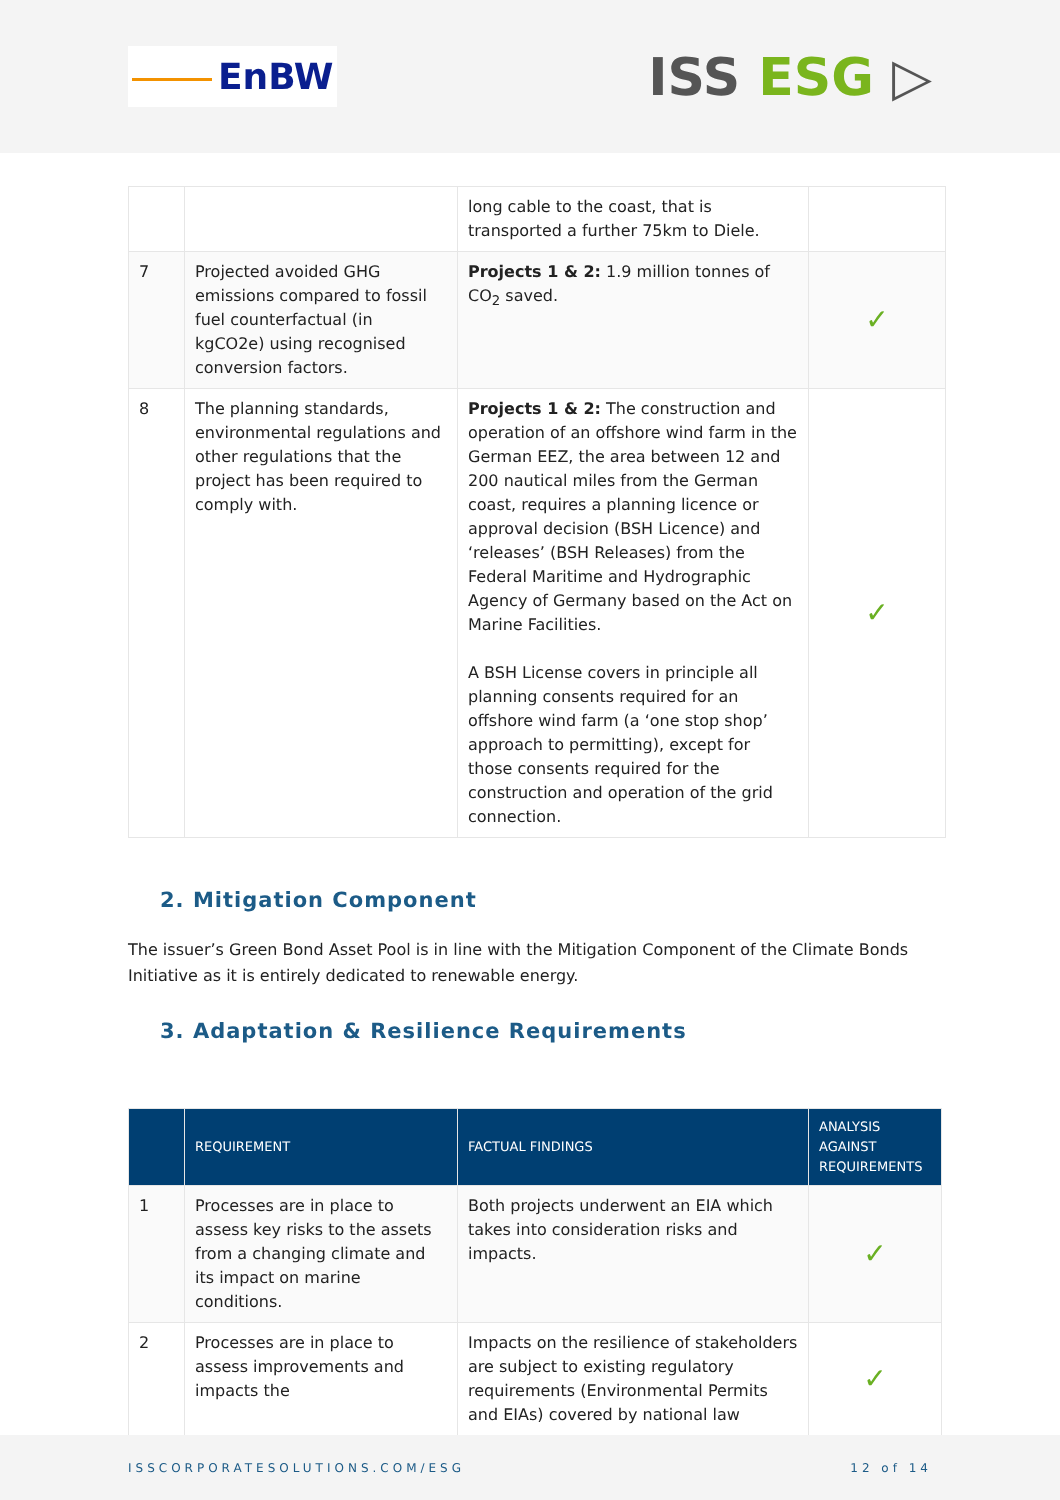EnBW
ISS ESG ▷
| | | long cable to the coast, that is transported a further 75km to Diele. | |
| 7 | Projected avoided GHG emissions compared to fossil fuel counterfactual (in kgCO2e) using recognised conversion factors. | Projects 1 & 2: 1.9 million tonnes of CO<sub>2</sub> saved. | ✓ |
| 8 | The planning standards, environmental regulations and other regulations that the project has been required to comply with. | Projects 1 & 2: The construction and operation of an offshore wind farm in the German EEZ, the area between 12 and 200 nautical miles from the German coast, requires a planning licence or approval decision (BSH Licence) and ‘releases’ (BSH Releases) from the Federal Maritime and Hydrographic Agency of Germany based on the Act on Marine Facilities. A BSH License covers in principle all planning consents required for an offshore wind farm (a ‘one stop shop’ approach to permitting), except for those consents required for the construction and operation of the grid connection. | ✓ |
2. Mitigation Component
The issuer’s Green Bond Asset Pool is in line with the Mitigation Component of the Climate Bonds Initiative as it is entirely dedicated to renewable energy.
3. Adaptation & Resilience Requirements
| | REQUIREMENT | FACTUAL FINDINGS | ANALYSIS AGAINST REQUIREMENTS |
| --- | --- | --- | --- |
| 1 | Processes are in place to assess key risks to the assets from a changing climate and its impact on marine conditions. | Both projects underwent an EIA which takes into consideration risks and impacts. | ✓ |
| 2 | Processes are in place to assess improvements and impacts the | Impacts on the resilience of stakeholders are subject to existing regulatory requirements (Environmental Permits and EIAs) covered by national law | ✓ |
ISSCORPORATESOLUTIONS.COM/ESG 12 of 14